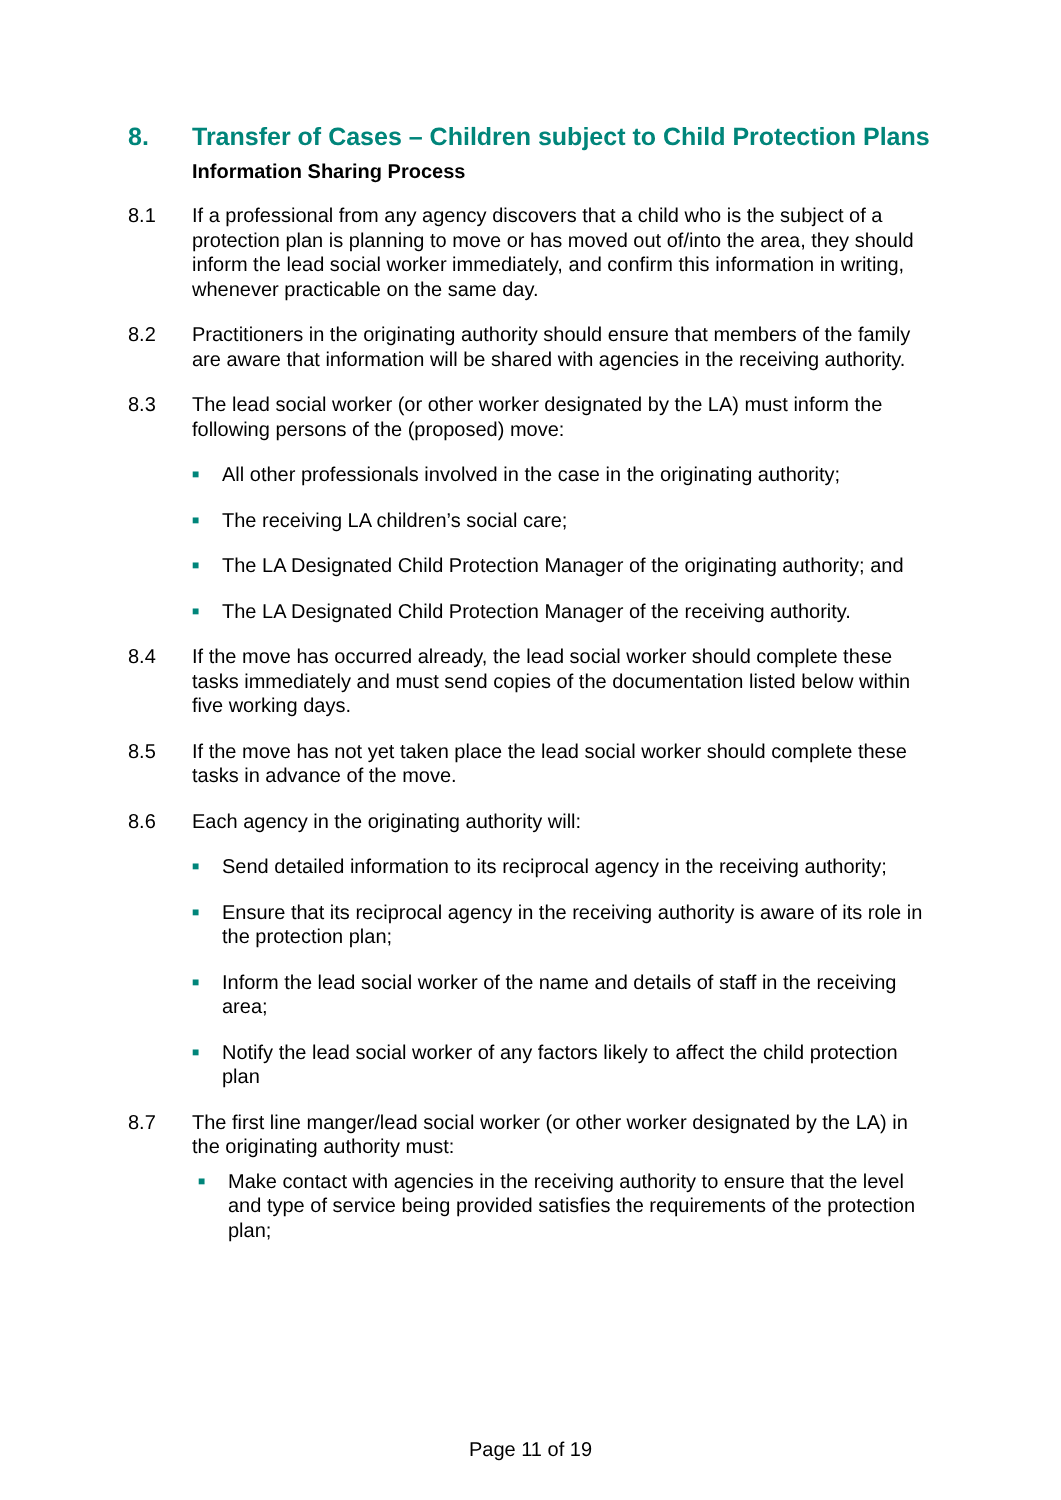8. Transfer of Cases – Children subject to Child Protection Plans
Information Sharing Process
8.1 If a professional from any agency discovers that a child who is the subject of a protection plan is planning to move or has moved out of/into the area, they should inform the lead social worker immediately, and confirm this information in writing, whenever practicable on the same day.
8.2 Practitioners in the originating authority should ensure that members of the family are aware that information will be shared with agencies in the receiving authority.
8.3 The lead social worker (or other worker designated by the LA) must inform the following persons of the (proposed) move:
■ All other professionals involved in the case in the originating authority;
■ The receiving LA children’s social care;
■ The LA Designated Child Protection Manager of the originating authority; and
■ The LA Designated Child Protection Manager of the receiving authority.
8.4 If the move has occurred already, the lead social worker should complete these tasks immediately and must send copies of the documentation listed below within five working days.
8.5 If the move has not yet taken place the lead social worker should complete these tasks in advance of the move.
8.6 Each agency in the originating authority will:
■ Send detailed information to its reciprocal agency in the receiving authority;
■ Ensure that its reciprocal agency in the receiving authority is aware of its role in the protection plan;
■ Inform the lead social worker of the name and details of staff in the receiving area;
■ Notify the lead social worker of any factors likely to affect the child protection plan
8.7 The first line manger/lead social worker (or other worker designated by the LA) in the originating authority must:
■ Make contact with agencies in the receiving authority to ensure that the level and type of service being provided satisfies the requirements of the protection plan;
Page 11 of 19